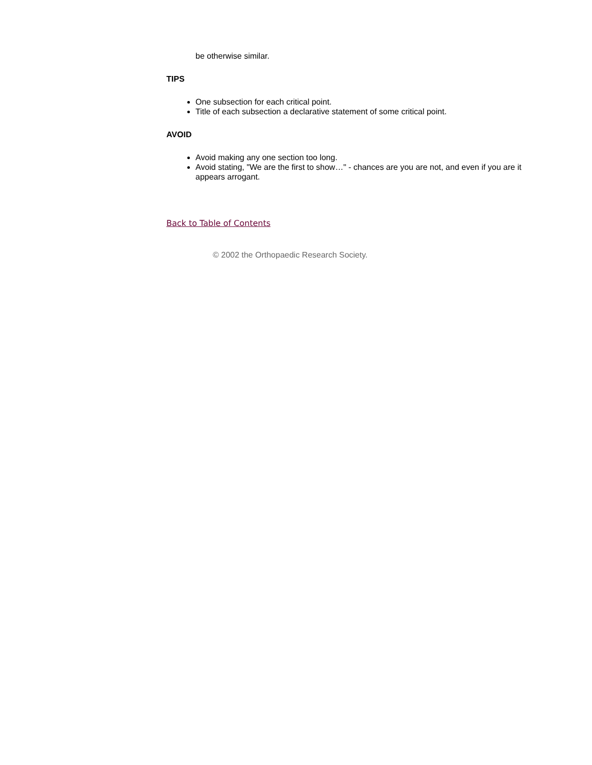be otherwise similar.
TIPS
One subsection for each critical point.
Title of each subsection a declarative statement of some critical point.
AVOID
Avoid making any one section too long.
Avoid stating, "We are the first to show…" - chances are you are not, and even if you are it appears arrogant.
Back to Table of Contents
© 2002 the Orthopaedic Research Society.